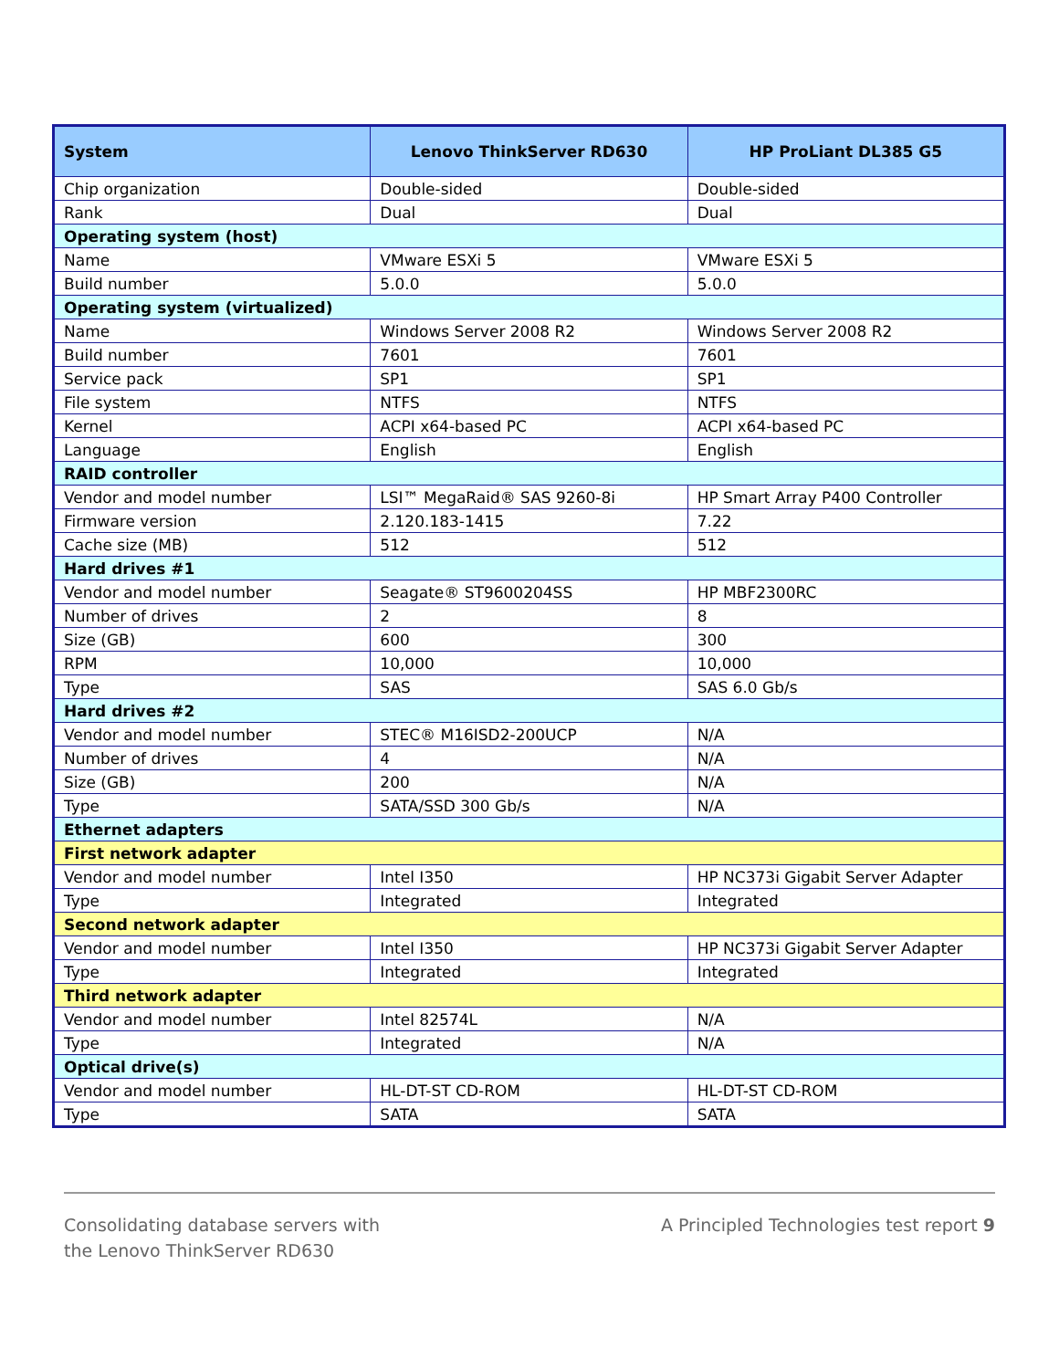| System | Lenovo ThinkServer RD630 | HP ProLiant DL385 G5 |
| --- | --- | --- |
| Chip organization | Double-sided | Double-sided |
| Rank | Dual | Dual |
| Operating system (host) | | |
| Name | VMware ESXi 5 | VMware ESXi 5 |
| Build number | 5.0.0 | 5.0.0 |
| Operating system (virtualized) | | |
| Name | Windows Server 2008 R2 | Windows Server 2008 R2 |
| Build number | 7601 | 7601 |
| Service pack | SP1 | SP1 |
| File system | NTFS | NTFS |
| Kernel | ACPI x64-based PC | ACPI x64-based PC |
| Language | English | English |
| RAID controller | | |
| Vendor and model number | LSI™ MegaRaid® SAS 9260-8i | HP Smart Array P400 Controller |
| Firmware version | 2.120.183-1415 | 7.22 |
| Cache size (MB) | 512 | 512 |
| Hard drives #1 | | |
| Vendor and model number | Seagate® ST9600204SS | HP MBF2300RC |
| Number of drives | 2 | 8 |
| Size (GB) | 600 | 300 |
| RPM | 10,000 | 10,000 |
| Type | SAS | SAS 6.0 Gb/s |
| Hard drives #2 | | |
| Vendor and model number | STEC® M16ISD2-200UCP | N/A |
| Number of drives | 4 | N/A |
| Size (GB) | 200 | N/A |
| Type | SATA/SSD 300 Gb/s | N/A |
| Ethernet adapters | | |
| First network adapter | | |
| Vendor and model number | Intel I350 | HP NC373i Gigabit Server Adapter |
| Type | Integrated | Integrated |
| Second network adapter | | |
| Vendor and model number | Intel I350 | HP NC373i Gigabit Server Adapter |
| Type | Integrated | Integrated |
| Third network adapter | | |
| Vendor and model number | Intel 82574L | N/A |
| Type | Integrated | N/A |
| Optical drive(s) | | |
| Vendor and model number | HL-DT-ST CD-ROM | HL-DT-ST CD-ROM |
| Type | SATA | SATA |
Consolidating database servers with
the Lenovo ThinkServer RD630
A Principled Technologies test report 9